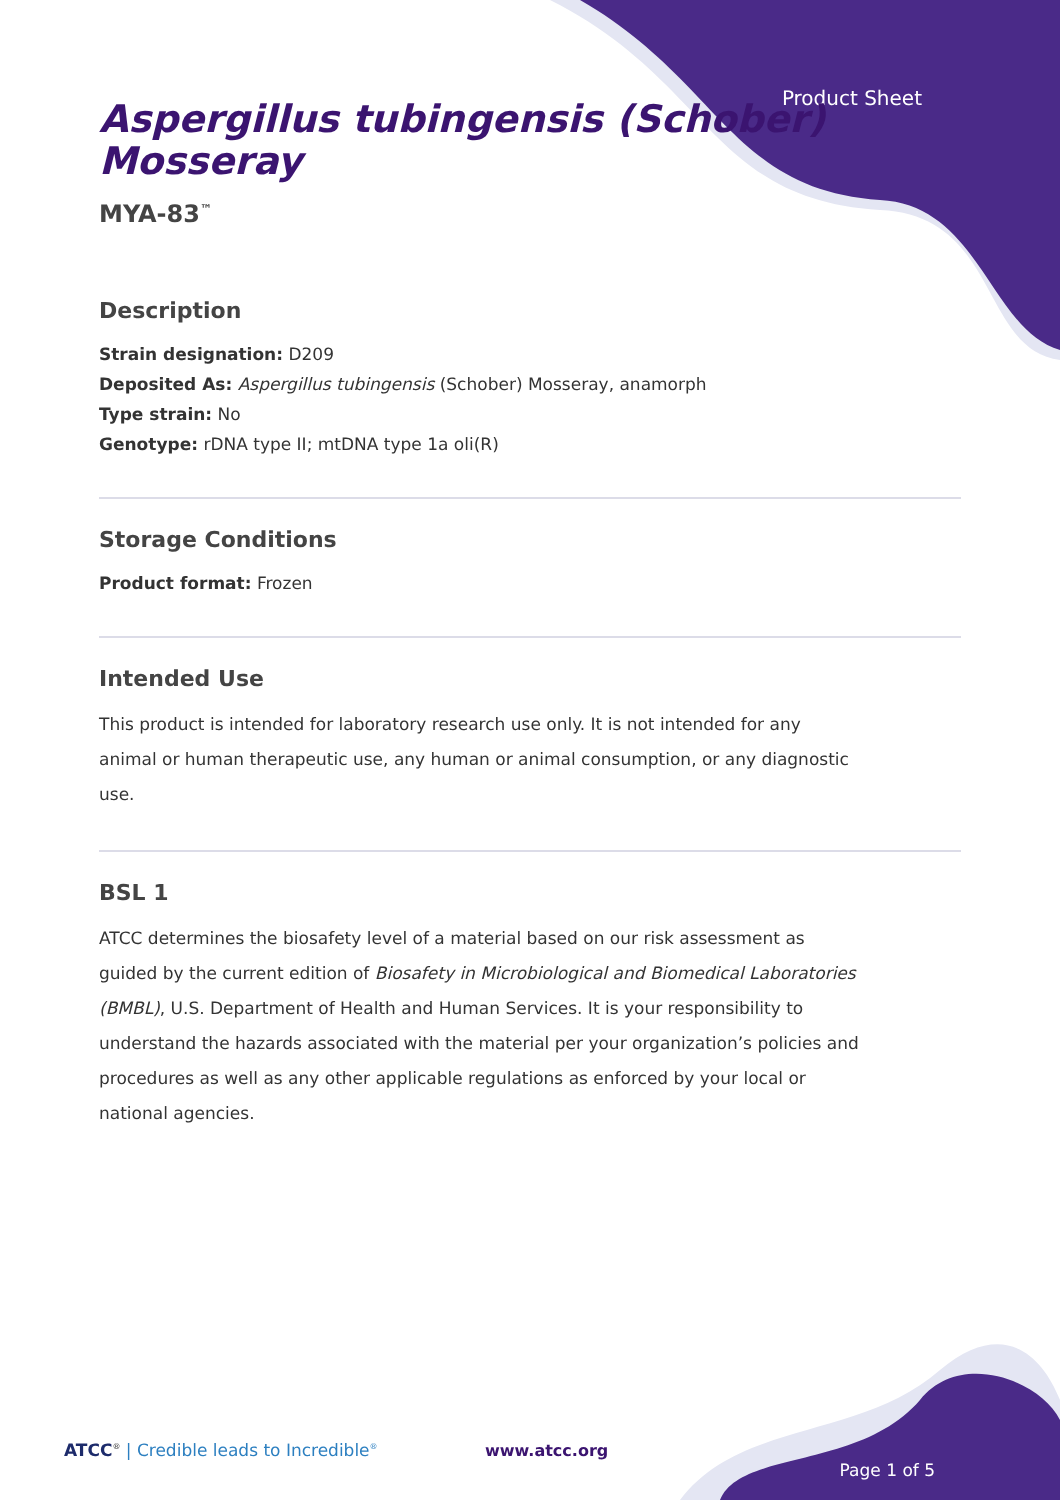Product Sheet
Aspergillus tubingensis (Schober) Mosseray
MYA-83<sup>™</sup>
Description
Strain designation: D209
Deposited As: Aspergillus tubingensis (Schober) Mosseray, anamorph
Type strain: No
Genotype: rDNA type II; mtDNA type 1a oli(R)
Storage Conditions
Product format: Frozen
Intended Use
This product is intended for laboratory research use only. It is not intended for any animal or human therapeutic use, any human or animal consumption, or any diagnostic use.
BSL 1
ATCC determines the biosafety level of a material based on our risk assessment as guided by the current edition of Biosafety in Microbiological and Biomedical Laboratories (BMBL), U.S. Department of Health and Human Services. It is your responsibility to understand the hazards associated with the material per your organization’s policies and procedures as well as any other applicable regulations as enforced by your local or national agencies.
ATCC<sup>®</sup> | Credible leads to Incredible<sup>®</sup>
www.atcc.org
Page 1 of 5